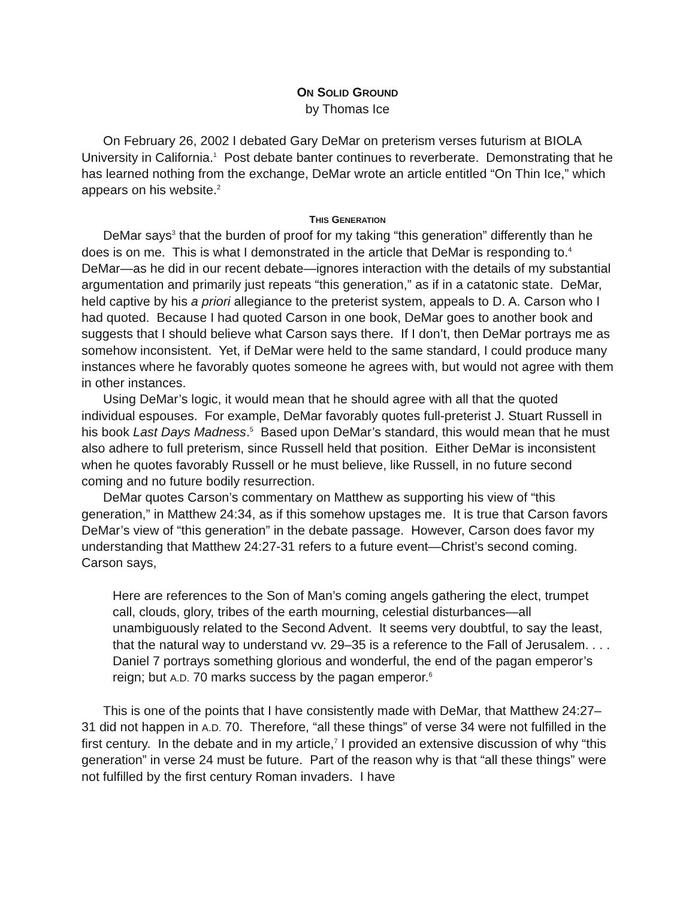ON SOLID GROUND
by Thomas Ice
On February 26, 2002 I debated Gary DeMar on preterism verses futurism at BIOLA University in California.<sup>1</sup> Post debate banter continues to reverberate. Demonstrating that he has learned nothing from the exchange, DeMar wrote an article entitled “On Thin Ice,” which appears on his website.<sup>2</sup>
THIS GENERATION
DeMar says<sup>3</sup> that the burden of proof for my taking “this generation” differently than he does is on me. This is what I demonstrated in the article that DeMar is responding to.<sup>4</sup> DeMar—as he did in our recent debate—ignores interaction with the details of my substantial argumentation and primarily just repeats “this generation,” as if in a catatonic state. DeMar, held captive by his a priori allegiance to the preterist system, appeals to D. A. Carson who I had quoted. Because I had quoted Carson in one book, DeMar goes to another book and suggests that I should believe what Carson says there. If I don’t, then DeMar portrays me as somehow inconsistent. Yet, if DeMar were held to the same standard, I could produce many instances where he favorably quotes someone he agrees with, but would not agree with them in other instances.
Using DeMar’s logic, it would mean that he should agree with all that the quoted individual espouses. For example, DeMar favorably quotes full-preterist J. Stuart Russell in his book Last Days Madness.<sup>5</sup> Based upon DeMar’s standard, this would mean that he must also adhere to full preterism, since Russell held that position. Either DeMar is inconsistent when he quotes favorably Russell or he must believe, like Russell, in no future second coming and no future bodily resurrection.
DeMar quotes Carson’s commentary on Matthew as supporting his view of “this generation,” in Matthew 24:34, as if this somehow upstages me. It is true that Carson favors DeMar’s view of “this generation” in the debate passage. However, Carson does favor my understanding that Matthew 24:27-31 refers to a future event—Christ’s second coming. Carson says,
Here are references to the Son of Man’s coming angels gathering the elect, trumpet call, clouds, glory, tribes of the earth mourning, celestial disturbances—all unambiguously related to the Second Advent. It seems very doubtful, to say the least, that the natural way to understand vv. 29–35 is a reference to the Fall of Jerusalem. . . .
Daniel 7 portrays something glorious and wonderful, the end of the pagan emperor’s reign; but A.D. 70 marks success by the pagan emperor.<sup>6</sup>
This is one of the points that I have consistently made with DeMar, that Matthew 24:27–31 did not happen in A.D. 70. Therefore, “all these things” of verse 34 were not fulfilled in the first century. In the debate and in my article,<sup>7</sup> I provided an extensive discussion of why “this generation” in verse 24 must be future. Part of the reason why is that “all these things” were not fulfilled by the first century Roman invaders. I have